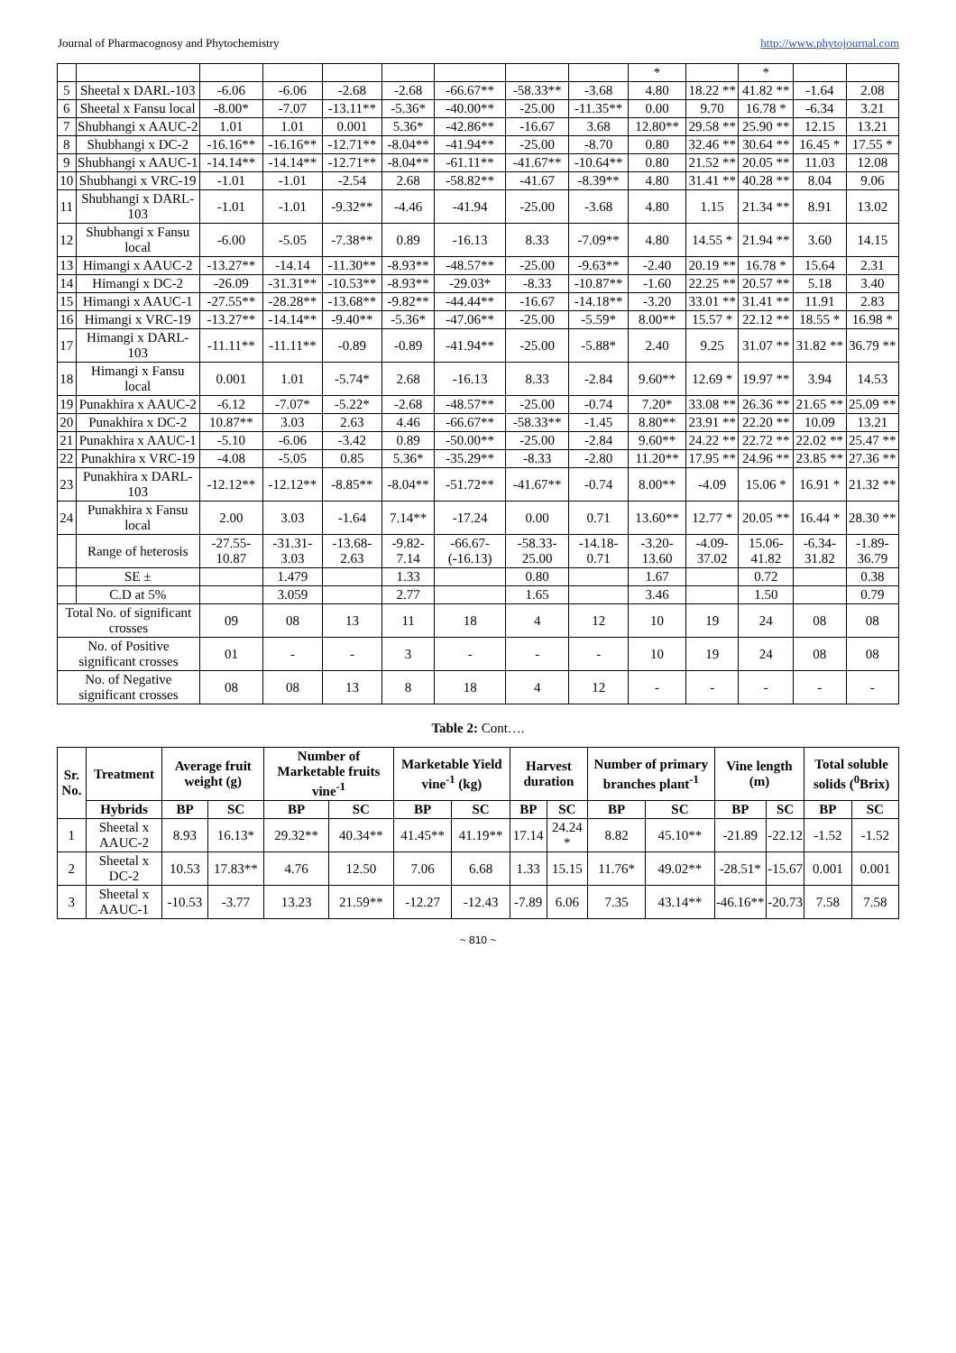Journal of Pharmacognosy and Phytochemistry http://www.phytojournal.com
| | | | | | | | | | * | | * | | |
| 5 | Sheetal x DARL-103 | -6.06 | -6.06 | -2.68 | -2.68 | -66.67** | -58.33** | -3.68 | 4.80 | 18.22 ** | 41.82 ** | -1.64 | 2.08 |
| 6 | Sheetal x Fansu local | -8.00* | -7.07 | -13.11** | -5.36* | -40.00** | -25.00 | -11.35** | 0.00 | 9.70 | 16.78 * | -6.34 | 3.21 |
| 7 | Shubhangi x AAUC-2 | 1.01 | 1.01 | 0.001 | 5.36* | -42.86** | -16.67 | 3.68 | 12.80** | 29.58 ** | 25.90 ** | 12.15 | 13.21 |
| 8 | Shubhangi x DC-2 | -16.16** | -16.16** | -12.71** | -8.04** | -41.94** | -25.00 | -8.70 | 0.80 | 32.46 ** | 30.64 ** | 16.45 * | 17.55 * |
| 9 | Shubhangi x AAUC-1 | -14.14** | -14.14** | -12.71** | -8.04** | -61.11** | -41.67** | -10.64** | 0.80 | 21.52 ** | 20.05 ** | 11.03 | 12.08 |
| 10 | Shubhangi x VRC-19 | -1.01 | -1.01 | -2.54 | 2.68 | -58.82** | -41.67 | -8.39** | 4.80 | 31.41 ** | 40.28 ** | 8.04 | 9.06 |
| 11 | Shubhangi x DARL-103 | -1.01 | -1.01 | -9.32** | -4.46 | -41.94 | -25.00 | -3.68 | 4.80 | 1.15 | 21.34 ** | 8.91 | 13.02 |
| 12 | Shubhangi x Fansu local | -6.00 | -5.05 | -7.38** | 0.89 | -16.13 | 8.33 | -7.09** | 4.80 | 14.55 * | 21.94 ** | 3.60 | 14.15 |
| 13 | Himangi x AAUC-2 | -13.27** | -14.14 | -11.30** | -8.93** | -48.57** | -25.00 | -9.63** | -2.40 | 20.19 ** | 16.78 * | 15.64 | 2.31 |
| 14 | Himangi x DC-2 | -26.09 | -31.31** | -10.53** | -8.93** | -29.03* | -8.33 | -10.87** | -1.60 | 22.25 ** | 20.57 ** | 5.18 | 3.40 |
| 15 | Himangi x AAUC-1 | -27.55** | -28.28** | -13.68** | -9.82** | -44.44** | -16.67 | -14.18** | -3.20 | 33.01 ** | 31.41 ** | 11.91 | 2.83 |
| 16 | Himangi x VRC-19 | -13.27** | -14.14** | -9.40** | -5.36* | -47.06** | -25.00 | -5.59* | 8.00** | 15.57 * | 22.12 ** | 18.55 * | 16.98 * |
| 17 | Himangi x DARL-103 | -11.11** | -11.11** | -0.89 | -0.89 | -41.94** | -25.00 | -5.88* | 2.40 | 9.25 | 31.07 ** | 31.82 ** | 36.79 ** |
| 18 | Himangi x Fansu local | 0.001 | 1.01 | -5.74* | 2.68 | -16.13 | 8.33 | -2.84 | 9.60** | 12.69 * | 19.97 ** | 3.94 | 14.53 |
| 19 | Punakhira x AAUC-2 | -6.12 | -7.07* | -5.22* | -2.68 | -48.57** | -25.00 | -0.74 | 7.20* | 33.08 ** | 26.36 ** | 21.65 ** | 25.09 ** |
| 20 | Punakhira x DC-2 | 10.87** | 3.03 | 2.63 | 4.46 | -66.67** | -58.33** | -1.45 | 8.80** | 23.91 ** | 22.20 ** | 10.09 | 13.21 |
| 21 | Punakhira x AAUC-1 | -5.10 | -6.06 | -3.42 | 0.89 | -50.00** | -25.00 | -2.84 | 9.60** | 24.22 ** | 22.72 ** | 22.02 ** | 25.47 ** |
| 22 | Punakhira x VRC-19 | -4.08 | -5.05 | 0.85 | 5.36* | -35.29** | -8.33 | -2.80 | 11.20** | 17.95 ** | 24.96 ** | 23.85 ** | 27.36 ** |
| 23 | Punakhira x DARL-103 | -12.12** | -12.12** | -8.85** | -8.04** | -51.72** | -41.67** | -0.74 | 8.00** | -4.09 | 15.06 * | 16.91 * | 21.32 ** |
| 24 | Punakhira x Fansu local | 2.00 | 3.03 | -1.64 | 7.14** | -17.24 | 0.00 | 0.71 | 13.60** | 12.77 * | 20.05 ** | 16.44 * | 28.30 ** |
| | Range of heterosis | -27.55-10.87 | -31.31-3.03 | -13.68-2.63 | -9.82-7.14 | -66.67-(-16.13) | -58.33-25.00 | -14.18-0.71 | -3.20-13.60 | -4.09-37.02 | 15.06-41.82 | -6.34-31.82 | -1.89-36.79 |
| | SE ± | | 1.479 | | 1.33 | | 0.80 | | 1.67 | | 0.72 | | 0.38 |
| | C.D at 5% | | 3.059 | | 2.77 | | 1.65 | | 3.46 | | 1.50 | | 0.79 |
| Total No. of significant crosses | | 09 | 08 | 13 | 11 | 18 | 4 | 12 | 10 | 19 | 24 | 08 | 08 |
| No. of Positive significant crosses | | 01 | - | - | 3 | - | - | - | 10 | 19 | 24 | 08 | 08 |
| No. of Negative significant crosses | | 08 | 08 | 13 | 8 | 18 | 4 | 12 | - | - | - | - | - |
Table 2: Cont….
| Sr. No. | Treatment | Average fruit weight (g) | | Number of Marketable fruits vine<sup>-1</sup> | | Marketable Yield vine<sup>-1</sup> (kg) | | Harvest duration | | Number of primary branches plant<sup>-1</sup> | | Vine length (m) | | Total soluble solids (<sup>0</sup>Brix) | |
| --- | --- | --- | --- | --- | --- | --- | --- | --- | --- | --- | --- | --- | --- | --- | --- |
| | Hybrids | BP | SC | BP | SC | BP | SC | BP | SC | BP | SC | BP | SC | BP | SC |
| 1 | Sheetal x AAUC-2 | 8.93 | 16.13* | 29.32** | 40.34** | 41.45** | 41.19** | 17.14 | 24.24 * | 8.82 | 45.10** | -21.89 | -22.12 | -1.52 | -1.52 |
| 2 | Sheetal x DC-2 | 10.53 | 17.83** | 4.76 | 12.50 | 7.06 | 6.68 | 1.33 | 15.15 | 11.76* | 49.02** | -28.51* | -15.67 | 0.001 | 0.001 |
| 3 | Sheetal x AAUC-1 | -10.53 | -3.77 | 13.23 | 21.59** | -12.27 | -12.43 | -7.89 | 6.06 | 7.35 | 43.14** | -46.16** | -20.73 | 7.58 | 7.58 |
~ 810 ~